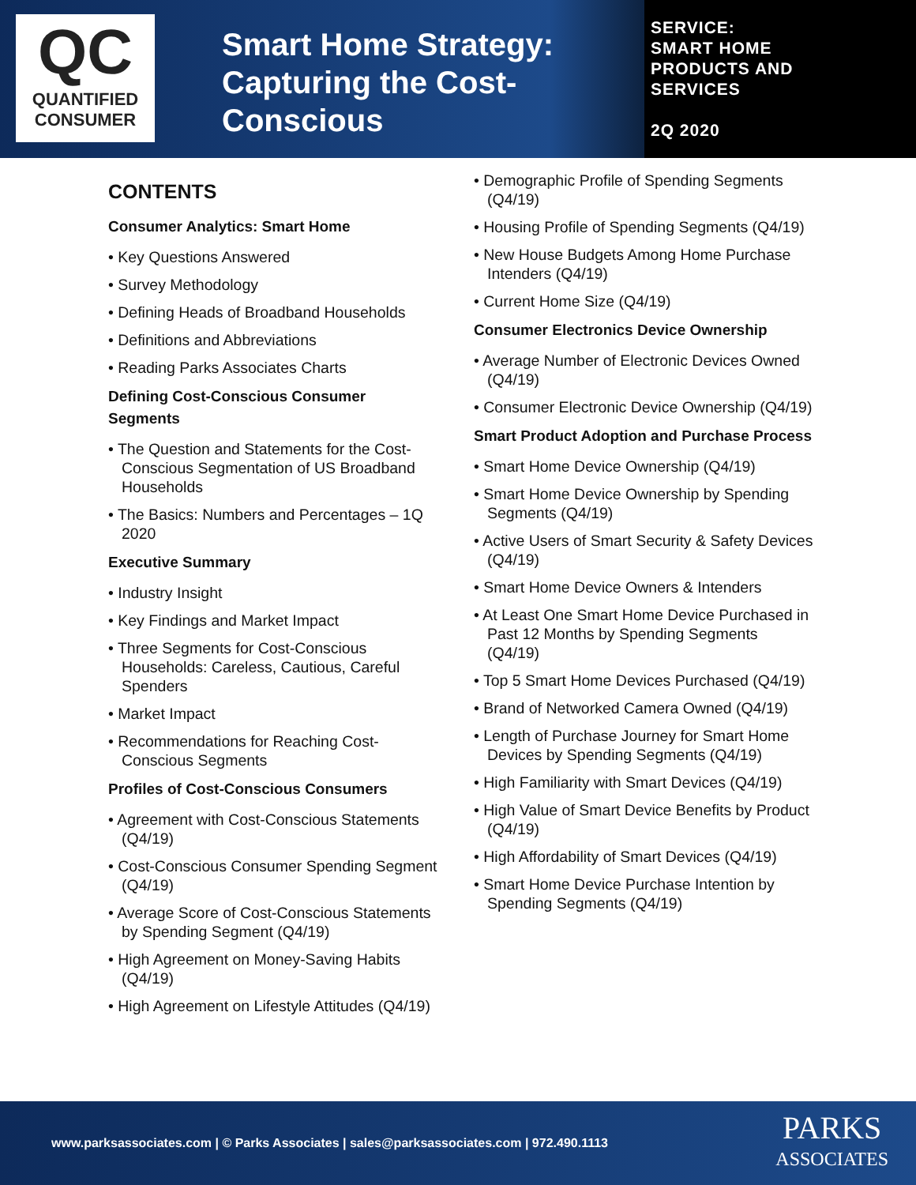QC
QUANTIFIED
CONSUMER
Smart Home Strategy: Capturing the Cost-Conscious
SERVICE:
SMART HOME PRODUCTS AND SERVICES
2Q 2020
CONTENTS
Consumer Analytics: Smart Home
• Key Questions Answered
• Survey Methodology
• Defining Heads of Broadband Households
• Definitions and Abbreviations
• Reading Parks Associates Charts
Defining Cost-Conscious Consumer Segments
• The Question and Statements for the Cost-Conscious Segmentation of US Broadband Households
• The Basics: Numbers and Percentages – 1Q 2020
Executive Summary
• Industry Insight
• Key Findings and Market Impact
• Three Segments for Cost-Conscious Households: Careless, Cautious, Careful Spenders
• Market Impact
• Recommendations for Reaching Cost-Conscious Segments
Profiles of Cost-Conscious Consumers
• Agreement with Cost-Conscious Statements (Q4/19)
• Cost-Conscious Consumer Spending Segment (Q4/19)
• Average Score of Cost-Conscious Statements by Spending Segment (Q4/19)
• High Agreement on Money-Saving Habits (Q4/19)
• High Agreement on Lifestyle Attitudes (Q4/19)
• Demographic Profile of Spending Segments (Q4/19)
• Housing Profile of Spending Segments (Q4/19)
• New House Budgets Among Home Purchase Intenders (Q4/19)
• Current Home Size (Q4/19)
Consumer Electronics Device Ownership
• Average Number of Electronic Devices Owned (Q4/19)
• Consumer Electronic Device Ownership (Q4/19)
Smart Product Adoption and Purchase Process
• Smart Home Device Ownership (Q4/19)
• Smart Home Device Ownership by Spending Segments (Q4/19)
• Active Users of Smart Security & Safety Devices (Q4/19)
• Smart Home Device Owners & Intenders
• At Least One Smart Home Device Purchased in Past 12 Months by Spending Segments (Q4/19)
• Top 5 Smart Home Devices Purchased (Q4/19)
• Brand of Networked Camera Owned (Q4/19)
• Length of Purchase Journey for Smart Home Devices by Spending Segments (Q4/19)
• High Familiarity with Smart Devices (Q4/19)
• High Value of Smart Device Benefits by Product (Q4/19)
• High Affordability of Smart Devices (Q4/19)
• Smart Home Device Purchase Intention by Spending Segments (Q4/19)
www.parksassociates.com | © Parks Associates | sales@parksassociates.com | 972.490.1113
PARKS
ASSOCIATES